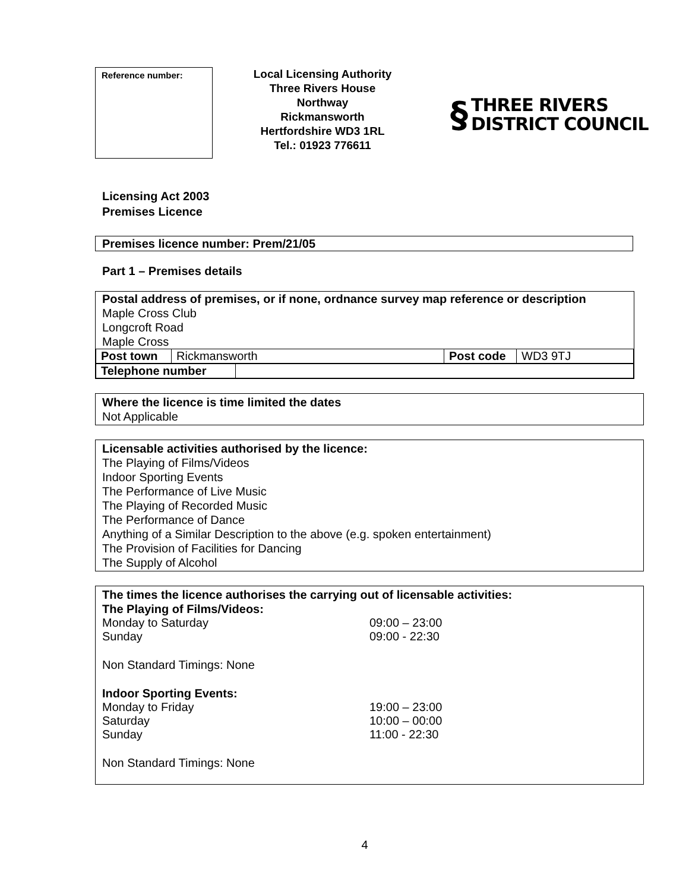Reference number:
Local Licensing Authority
Three Rivers House
Northway
Rickmansworth
Hertfordshire WD3 1RL
Tel.: 01923 776611
§ THREE RIVERS
DISTRICT COUNCIL
Licensing Act 2003
Premises Licence
Premises licence number: Prem/21/05
Part 1 – Premises details
Postal address of premises, or if none, ordnance survey map reference or description
Maple Cross Club
Longcroft Road
Maple Cross
| Post town | Rickmansworth | Post code | WD3 9TJ |
| Telephone number | |
Where the licence is time limited the dates
Not Applicable
Licensable activities authorised by the licence:
The Playing of Films/Videos
Indoor Sporting Events
The Performance of Live Music
The Playing of Recorded Music
The Performance of Dance
Anything of a Similar Description to the above (e.g. spoken entertainment)
The Provision of Facilities for Dancing
The Supply of Alcohol
The times the licence authorises the carrying out of licensable activities:
The Playing of Films/Videos:
| Monday to Saturday | 09:00 – 23:00 |
| Sunday | 09:00 - 22:30 |
Non Standard Timings: None
Indoor Sporting Events:
| Monday to Friday | 19:00 – 23:00 |
| Saturday | 10:00 – 00:00 |
| Sunday | 11:00 - 22:30 |
Non Standard Timings: None
4